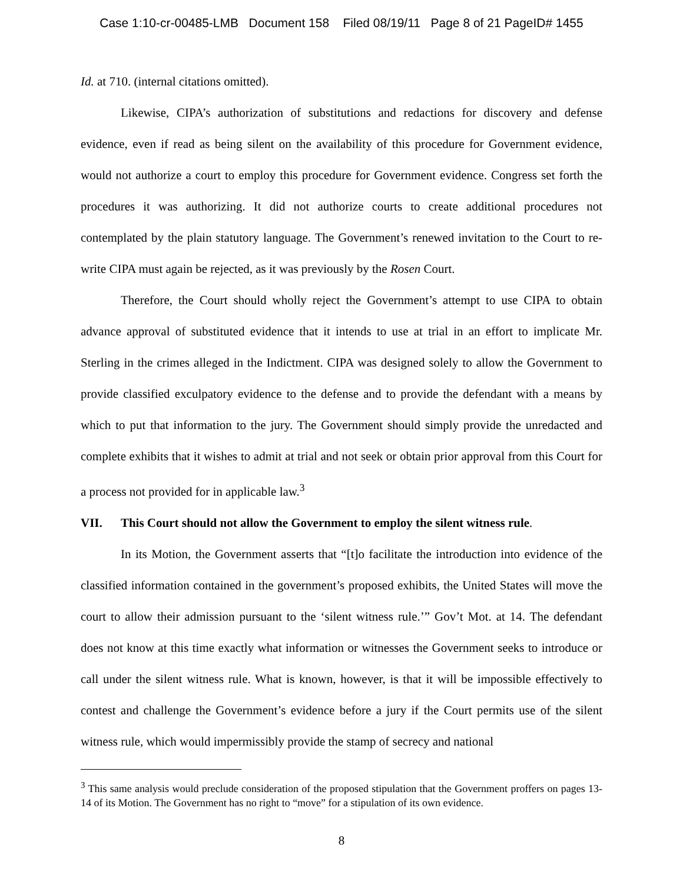Case 1:10-cr-00485-LMB Document 158 Filed 08/19/11 Page 8 of 21 PageID# 1455
Id. at 710. (internal citations omitted).
Likewise, CIPA’s authorization of substitutions and redactions for discovery and defense evidence, even if read as being silent on the availability of this procedure for Government evidence, would not authorize a court to employ this procedure for Government evidence. Congress set forth the procedures it was authorizing. It did not authorize courts to create additional procedures not contemplated by the plain statutory language. The Government’s renewed invitation to the Court to re-write CIPA must again be rejected, as it was previously by the Rosen Court.
Therefore, the Court should wholly reject the Government’s attempt to use CIPA to obtain advance approval of substituted evidence that it intends to use at trial in an effort to implicate Mr. Sterling in the crimes alleged in the Indictment. CIPA was designed solely to allow the Government to provide classified exculpatory evidence to the defense and to provide the defendant with a means by which to put that information to the jury. The Government should simply provide the unredacted and complete exhibits that it wishes to admit at trial and not seek or obtain prior approval from this Court for a process not provided for in applicable law.<sup>3</sup>
VII. This Court should not allow the Government to employ the silent witness rule.
In its Motion, the Government asserts that “[t]o facilitate the introduction into evidence of the classified information contained in the government’s proposed exhibits, the United States will move the court to allow their admission pursuant to the ‘silent witness rule.’” Gov’t Mot. at 14. The defendant does not know at this time exactly what information or witnesses the Government seeks to introduce or call under the silent witness rule. What is known, however, is that it will be impossible effectively to contest and challenge the Government’s evidence before a jury if the Court permits use of the silent witness rule, which would impermissibly provide the stamp of secrecy and national
<sup>3</sup> This same analysis would preclude consideration of the proposed stipulation that the Government proffers on pages 13-14 of its Motion. The Government has no right to “move” for a stipulation of its own evidence.
8